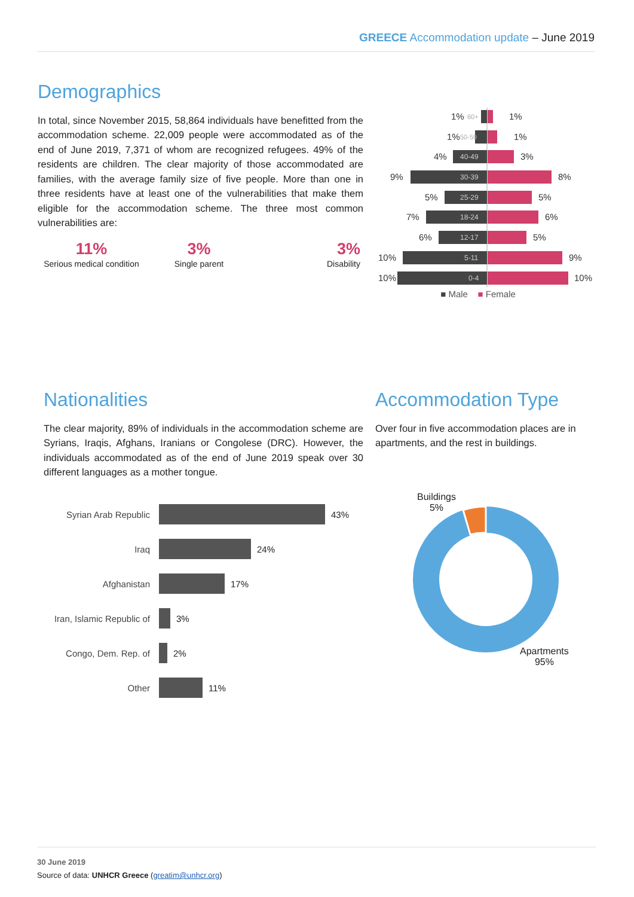GREECE Accommodation update – June 2019
Demographics
In total, since November 2015, 58,864 individuals have benefitted from the accommodation scheme. 22,009 people were accommodated as of the end of June 2019, 7,371 of whom are recognized refugees. 49% of the residents are children. The clear majority of those accommodated are families, with the average family size of five people. More than one in three residents have at least one of the vulnerabilities that make them eligible for the accommodation scheme. The three most common vulnerabilities are:
11% Serious medical condition
3% Single parent
3% Disability
1%
60+
1%
1%
50-59
1%
4%
40-49
3%
9%
30-39
8%
5%
25-29
5%
7%
18-24
6%
6%
12-17
5%
10%
5-11
9%
10%
0-4
10%
■ Male ■ Female
Nationalities
The clear majority, 89% of individuals in the accommodation scheme are Syrians, Iraqis, Afghans, Iranians or Congolese (DRC). However, the individuals accommodated as of the end of June 2019 speak over 30 different languages as a mother tongue.
Syrian Arab Republic
43%
Iraq
24%
Afghanistan
17%
Iran, Islamic Republic of
3%
Congo, Dem. Rep. of
2%
Other
11%
Accommodation Type
Over four in five accommodation places are in apartments, and the rest in buildings.
Buildings
5%
Apartments
95%
30 June 2019
Source of data: UNHCR Greece (greatim@unhcr.org)